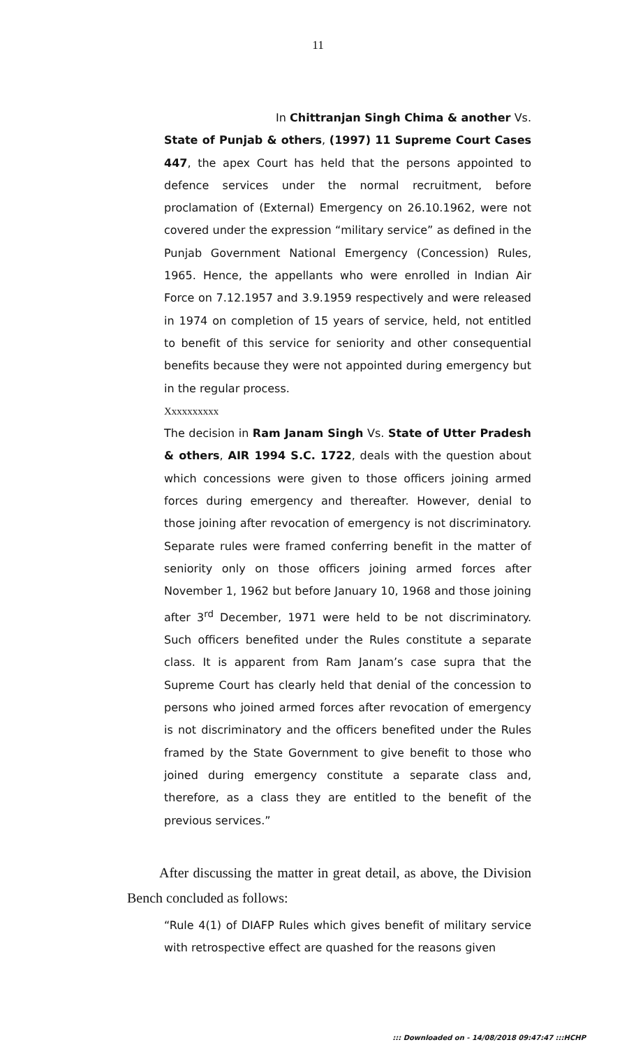11
In Chittranjan Singh Chima & another Vs. State of Punjab & others, (1997) 11 Supreme Court Cases 447, the apex Court has held that the persons appointed to defence services under the normal recruitment, before proclamation of (External) Emergency on 26.10.1962, were not covered under the expression “military service” as defined in the Punjab Government National Emergency (Concession) Rules, 1965. Hence, the appellants who were enrolled in Indian Air Force on 7.12.1957 and 3.9.1959 respectively and were released in 1974 on completion of 15 years of service, held, not entitled to benefit of this service for seniority and other consequential benefits because they were not appointed during emergency but in the regular process.
Xxxxxxxxxx
The decision in Ram Janam Singh Vs. State of Utter Pradesh & others, AIR 1994 S.C. 1722, deals with the question about which concessions were given to those officers joining armed forces during emergency and thereafter. However, denial to those joining after revocation of emergency is not discriminatory. Separate rules were framed conferring benefit in the matter of seniority only on those officers joining armed forces after November 1, 1962 but before January 10, 1968 and those joining after 3<sup>rd</sup> December, 1971 were held to be not discriminatory. Such officers benefited under the Rules constitute a separate class. It is apparent from Ram Janam’s case supra that the Supreme Court has clearly held that denial of the concession to persons who joined armed forces after revocation of emergency is not discriminatory and the officers benefited under the Rules framed by the State Government to give benefit to those who joined during emergency constitute a separate class and, therefore, as a class they are entitled to the benefit of the previous services.”
After discussing the matter in great detail, as above, the Division Bench concluded as follows:
“Rule 4(1) of DIAFP Rules which gives benefit of military service with retrospective effect are quashed for the reasons given
::: Downloaded on - 14/08/2018 09:47:47 :::HCHP